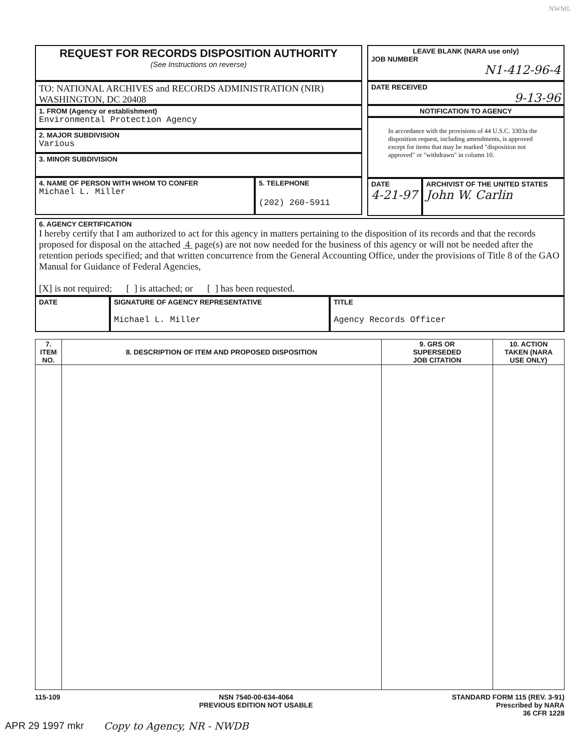NWML
REQUEST FOR RECORDS DISPOSITION AUTHORITY
(See Instructions on reverse)
TO: NATIONAL ARCHIVES and RECORDS ADMINISTRATION (NIR)
WASHINGTON, DC 20408
1. FROM (Agency or establishment)
Environmental Protection Agency
2. MAJOR SUBDIVISION
Various
3. MINOR SUBDIVISION
4. NAME OF PERSON WITH WHOM TO CONFER
Michael L. Miller
5. TELEPHONE
(202) 260-5911
LEAVE BLANK (NARA use only)
JOB NUMBER
N1-412-96-4
DATE RECEIVED
9-13-96
NOTIFICATION TO AGENCY
In accordance with the provisions of 44 U.S.C. 3303a the disposition request, including amendments, is approved except for items that may be marked "disposition not approved" or "withdrawn" in column 10.
DATE
4-21-97
ARCHIVIST OF THE UNITED STATES
John W. Carlin
6. AGENCY CERTIFICATION
I hereby certify that I am authorized to act for this agency in matters pertaining to the disposition of its records and that the records proposed for disposal on the attached 4 page(s) are not now needed for the business of this agency or will not be needed after the retention periods specified; and that written concurrence from the General Accounting Office, under the provisions of Title 8 of the GAO Manual for Guidance of Federal Agencies,
[X] is not required; [ ] is attached; or [ ] has been requested.
DATE
SIGNATURE OF AGENCY REPRESENTATIVE
Michael L. Miller
TITLE
Agency Records Officer
| 7. ITEM NO. | 8. DESCRIPTION OF ITEM AND PROPOSED DISPOSITION | 9. GRS OR SUPERSEDED JOB CITATION | 10. ACTION TAKEN (NARA USE ONLY) |
| --- | --- | --- | --- |
115-109 NSN 7540-00-634-4064
PREVIOUS EDITION NOT USABLE
STANDARD FORM 115 (REV. 3-91)
Prescribed by NARA
36 CFR 1228
APR 29 1997 mkr Copy to Agency, NR - NWDB